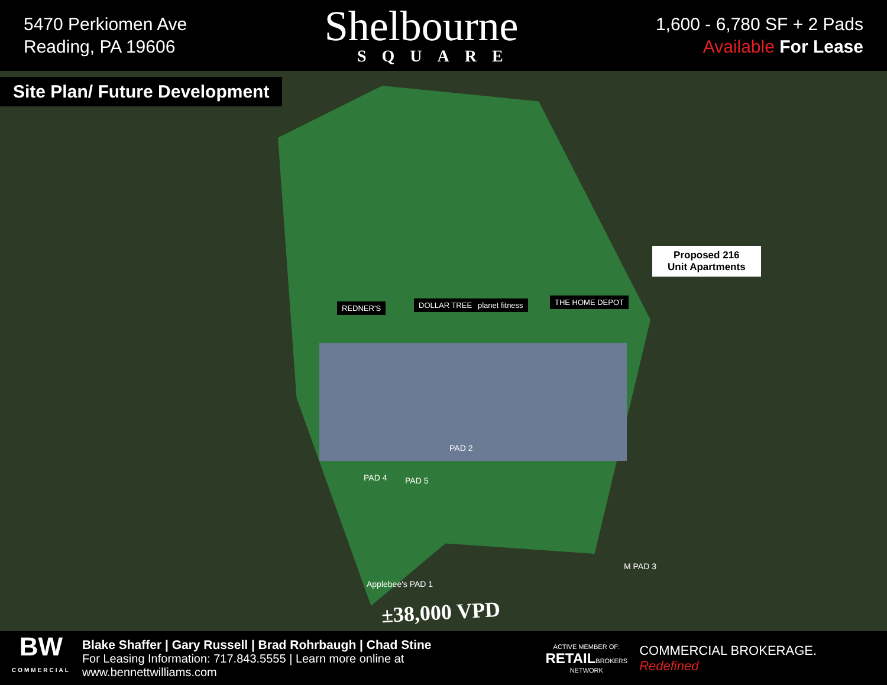5470 Perkiomen Ave
Reading, PA 19606
Shelbourne
SQUARE
1,600 - 6,780 SF + 2 Pads
Available For Lease
Site Plan/ Future Development
Proposed 216
Unit Apartments
REDNER'S DOLLAR TREE planet fitness THE HOME DEPOT
PAD 4 PAD 5
PAD 2
Applebee's PAD 1
M PAD 3
±38,000 VPD
BW
COMMERCIAL
Blake Shaffer | Gary Russell | Brad Rohrbaugh | Chad Stine
For Leasing Information: 717.843.5555 | Learn more online at www.bennettwilliams.com
ACTIVE MEMBER OF:
RETAILBROKERS
NETWORK
COMMERCIAL BROKERAGE. Redefined